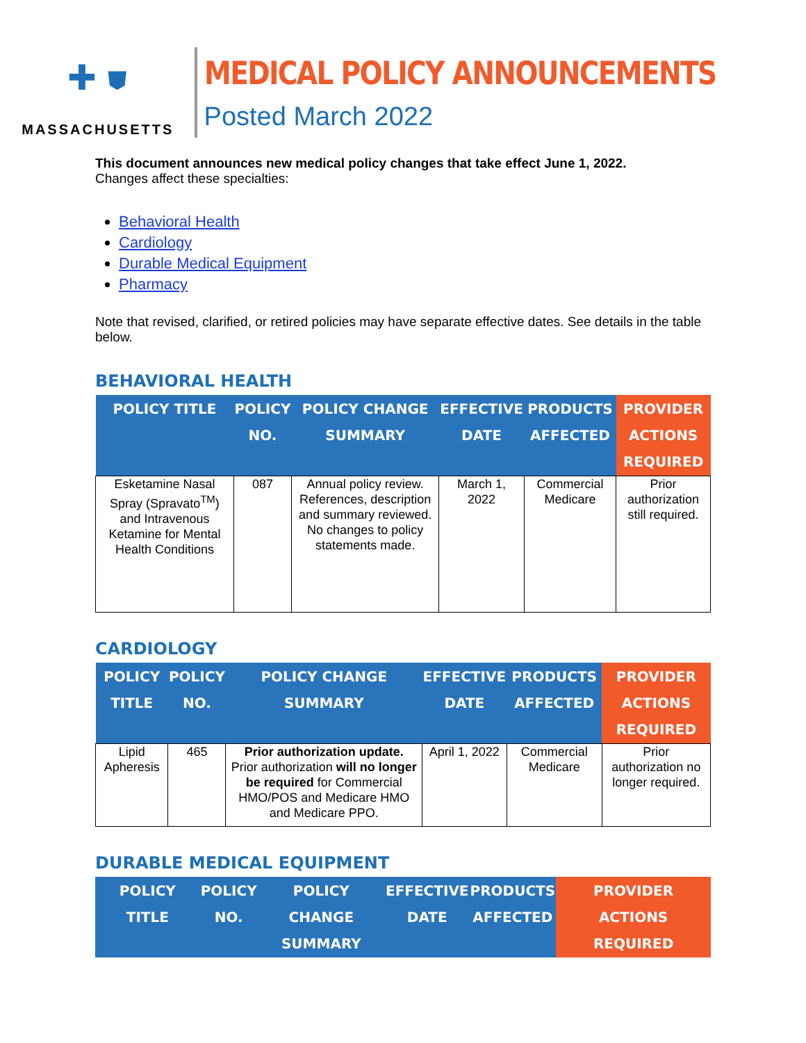✚ ⛊
MASSACHUSETTS
MEDICAL POLICY ANNOUNCEMENTS
Posted March 2022
This document announces new medical policy changes that take effect June 1, 2022.
Changes affect these specialties:
Behavioral Health
Cardiology
Durable Medical Equipment
Pharmacy
Note that revised, clarified, or retired policies may have separate effective dates. See details in the table below.
BEHAVIORAL HEALTH
| POLICY TITLE | POLICY NO. | POLICY CHANGE SUMMARY | EFFECTIVE DATE | PRODUCTS AFFECTED | PROVIDER ACTIONS REQUIRED |
| --- | --- | --- | --- | --- | --- |
| Esketamine Nasal Spray (Spravato<sup>TM</sup>) and Intravenous Ketamine for Mental Health Conditions | 087 | Annual policy review. References, description and summary reviewed. No changes to policy statements made. | March 1, 2022 | Commercial Medicare | Prior authorization still required. |
CARDIOLOGY
| POLICY TITLE | POLICY NO. | POLICY CHANGE SUMMARY | EFFECTIVE DATE | PRODUCTS AFFECTED | PROVIDER ACTIONS REQUIRED |
| --- | --- | --- | --- | --- | --- |
| Lipid Apheresis | 465 | Prior authorization update. Prior authorization will no longer be required for Commercial HMO/POS and Medicare HMO and Medicare PPO. | April 1, 2022 | Commercial Medicare | Prior authorization no longer required. |
DURABLE MEDICAL EQUIPMENT
| POLICY TITLE | POLICY NO. | POLICY CHANGE SUMMARY | EFFECTIVE DATE | PRODUCTS AFFECTED | PROVIDER ACTIONS REQUIRED |
| --- | --- | --- | --- | --- | --- |